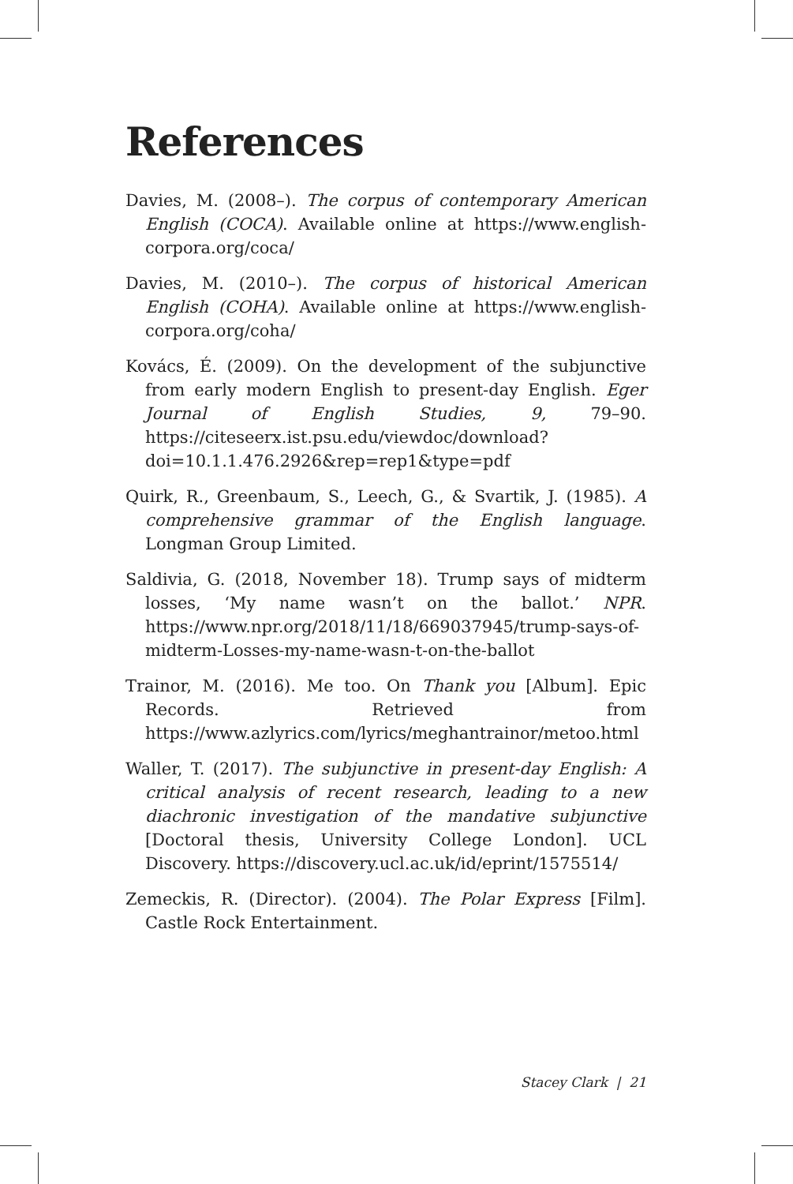References
Davies, M. (2008–). The corpus of contemporary American English (COCA). Available online at https://www.english-corpora.org/coca/
Davies, M. (2010–). The corpus of historical American English (COHA). Available online at https://www.english-corpora.org/coha/
Kovács, É. (2009). On the development of the subjunctive from early modern English to present-day English. Eger Journal of English Studies, 9, 79–90. https://citeseerx.ist.psu.edu/viewdoc/download?doi=10.1.1.476.2926&rep=rep1&type=pdf
Quirk, R., Greenbaum, S., Leech, G., & Svartik, J. (1985). A comprehensive grammar of the English language. Longman Group Limited.
Saldivia, G. (2018, November 18). Trump says of midterm losses, ‘My name wasn’t on the ballot.’ NPR. https://www.npr.org/2018/11/18/669037945/trump-says-of-midterm-Losses-my-name-wasn-t-on-the-ballot
Trainor, M. (2016). Me too. On Thank you [Album]. Epic Records. Retrieved from https://www.azlyrics.com/lyrics/meghantrainor/metoo.html
Waller, T. (2017). The subjunctive in present-day English: A critical analysis of recent research, leading to a new diachronic investigation of the mandative subjunctive [Doctoral thesis, University College London]. UCL Discovery. https://discovery.ucl.ac.uk/id/eprint/1575514/
Zemeckis, R. (Director). (2004). The Polar Express [Film]. Castle Rock Entertainment.
Stacey Clark | 21